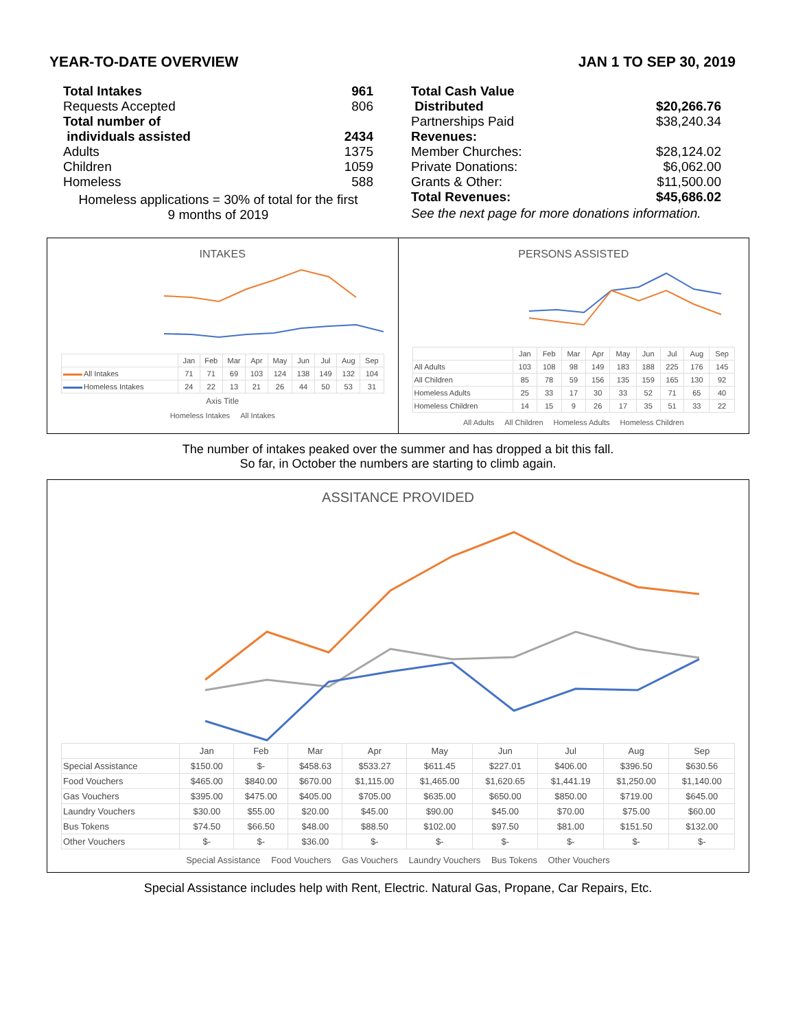YEAR-TO-DATE OVERVIEW JAN 1 TO SEP 30, 2019
Total Intakes 961
Requests Accepted 806
Total number of
individuals assisted 2434
Adults 1375
Children 1059
Homeless 588
Homeless applications = 30% of total for the first
9 months of 2019
Total Cash Value
Distributed $20,266.76
Partnerships Paid $38,240.34
Revenues:
Member Churches: $28,124.02
Private Donations: $6,062.00
Grants & Other: $11,500.00
Total Revenues: $45,686.02
See the next page for more donations information.
INTAKES
| | Jan | Feb | Mar | Apr | May | Jun | Jul | Aug | Sep |
| --- | --- | --- | --- | --- | --- | --- | --- | --- | --- |
| All Intakes | 71 | 71 | 69 | 103 | 124 | 138 | 149 | 132 | 104 |
| Homeless Intakes | 24 | 22 | 13 | 21 | 26 | 44 | 50 | 53 | 31 |
Axis Title
Homeless Intakes All Intakes
PERSONS ASSISTED
| | Jan | Feb | Mar | Apr | May | Jun | Jul | Aug | Sep |
| --- | --- | --- | --- | --- | --- | --- | --- | --- | --- |
| All Adults | 103 | 108 | 98 | 149 | 183 | 188 | 225 | 176 | 145 |
| All Children | 85 | 78 | 59 | 156 | 135 | 159 | 165 | 130 | 92 |
| Homeless Adults | 25 | 33 | 17 | 30 | 33 | 52 | 71 | 65 | 40 |
| Homeless Children | 14 | 15 | 9 | 26 | 17 | 35 | 51 | 33 | 22 |
All Adults All Children Homeless Adults Homeless Children
The number of intakes peaked over the summer and has dropped a bit this fall.
So far, in October the numbers are starting to climb again.
ASSITANCE PROVIDED
| | Jan | Feb | Mar | Apr | May | Jun | Jul | Aug | Sep |
| --- | --- | --- | --- | --- | --- | --- | --- | --- | --- |
| Special Assistance | $150.00 | $- | $458.63 | $533.27 | $611.45 | $227.01 | $406.00 | $396.50 | $630.56 |
| Food Vouchers | $465.00 | $840.00 | $670.00 | $1,115.00 | $1,465.00 | $1,620.65 | $1,441.19 | $1,250.00 | $1,140.00 |
| Gas Vouchers | $395.00 | $475.00 | $405.00 | $705.00 | $635.00 | $650.00 | $850.00 | $719.00 | $645.00 |
| Laundry Vouchers | $30.00 | $55.00 | $20.00 | $45.00 | $90.00 | $45.00 | $70.00 | $75.00 | $60.00 |
| Bus Tokens | $74.50 | $66.50 | $48.00 | $88.50 | $102.00 | $97.50 | $81.00 | $151.50 | $132.00 |
| Other Vouchers | $- | $- | $36.00 | $- | $- | $- | $- | $- | $- |
Special Assistance Food Vouchers Gas Vouchers Laundry Vouchers Bus Tokens Other Vouchers
Special Assistance includes help with Rent, Electric. Natural Gas, Propane, Car Repairs, Etc.